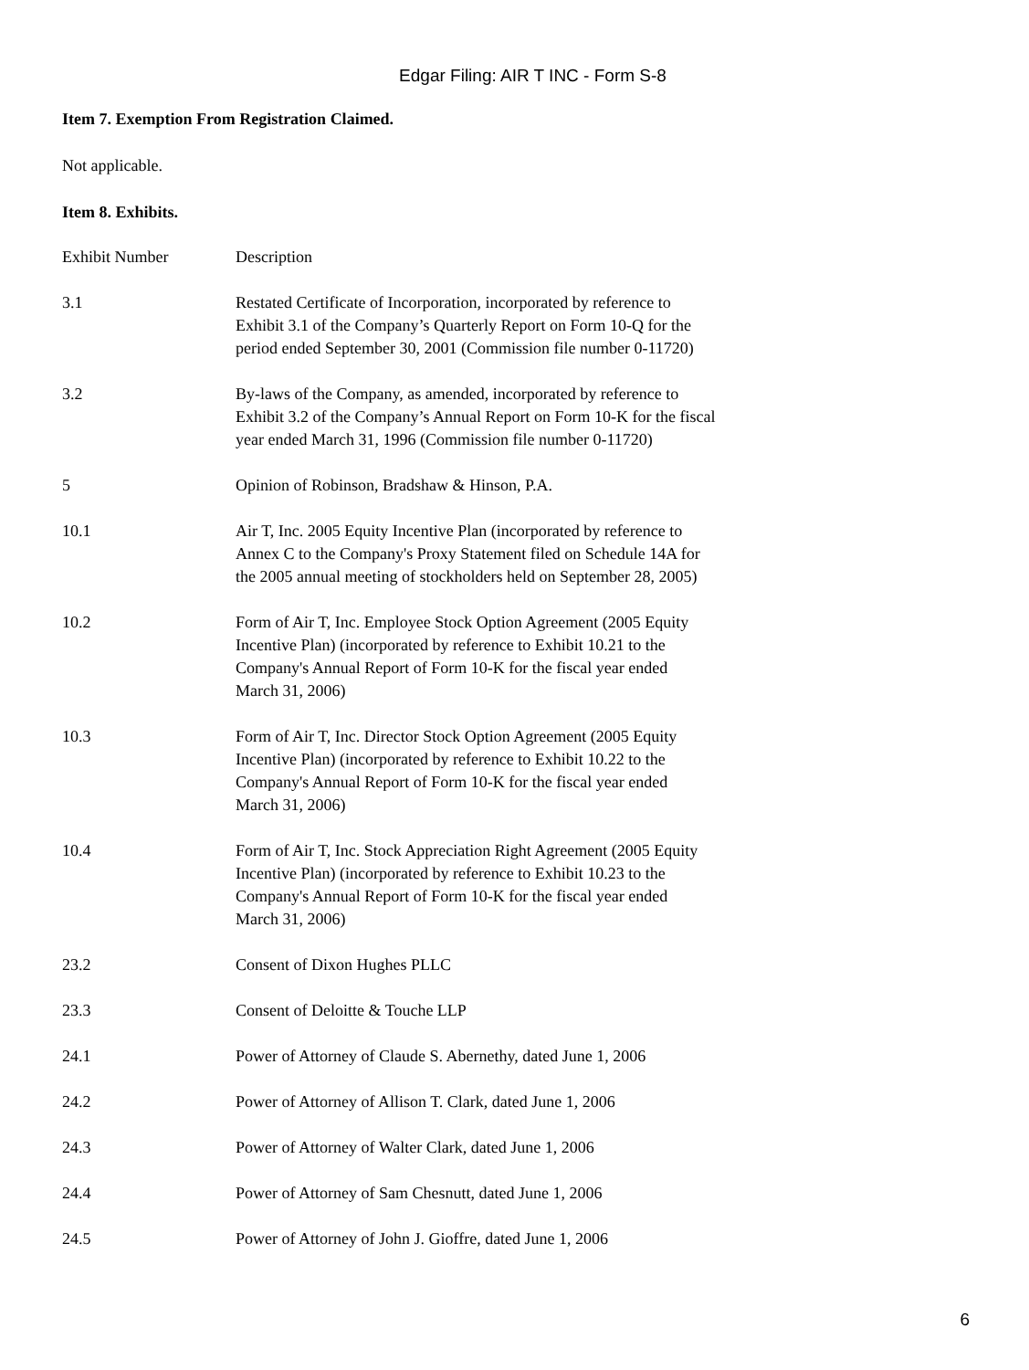Edgar Filing: AIR T INC - Form S-8
Item 7. Exemption From Registration Claimed.
Not applicable.
Item 8. Exhibits.
| Exhibit Number | Description |
| 3.1 | Restated Certificate of Incorporation, incorporated by reference to Exhibit 3.1 of the Company’s Quarterly Report on Form 10-Q for the period ended September 30, 2001 (Commission file number 0-11720) |
| 3.2 | By-laws of the Company, as amended, incorporated by reference to Exhibit 3.2 of the Company’s Annual Report on Form 10-K for the fiscal year ended March 31, 1996 (Commission file number 0-11720) |
| 5 | Opinion of Robinson, Bradshaw & Hinson, P.A. |
| 10.1 | Air T, Inc. 2005 Equity Incentive Plan (incorporated by reference to Annex C to the Company's Proxy Statement filed on Schedule 14A for the 2005 annual meeting of stockholders held on September 28, 2005) |
| 10.2 | Form of Air T, Inc. Employee Stock Option Agreement (2005 Equity Incentive Plan) (incorporated by reference to Exhibit 10.21 to the Company's Annual Report of Form 10-K for the fiscal year ended March 31, 2006) |
| 10.3 | Form of Air T, Inc. Director Stock Option Agreement (2005 Equity Incentive Plan) (incorporated by reference to Exhibit 10.22 to the Company's Annual Report of Form 10-K for the fiscal year ended March 31, 2006) |
| 10.4 | Form of Air T, Inc. Stock Appreciation Right Agreement (2005 Equity Incentive Plan) (incorporated by reference to Exhibit 10.23 to the Company's Annual Report of Form 10-K for the fiscal year ended March 31, 2006) |
| 23.2 | Consent of Dixon Hughes PLLC |
| 23.3 | Consent of Deloitte & Touche LLP |
| 24.1 | Power of Attorney of Claude S. Abernethy, dated June 1, 2006 |
| 24.2 | Power of Attorney of Allison T. Clark, dated June 1, 2006 |
| 24.3 | Power of Attorney of Walter Clark, dated June 1, 2006 |
| 24.4 | Power of Attorney of Sam Chesnutt, dated June 1, 2006 |
| 24.5 | Power of Attorney of John J. Gioffre, dated June 1, 2006 |
6